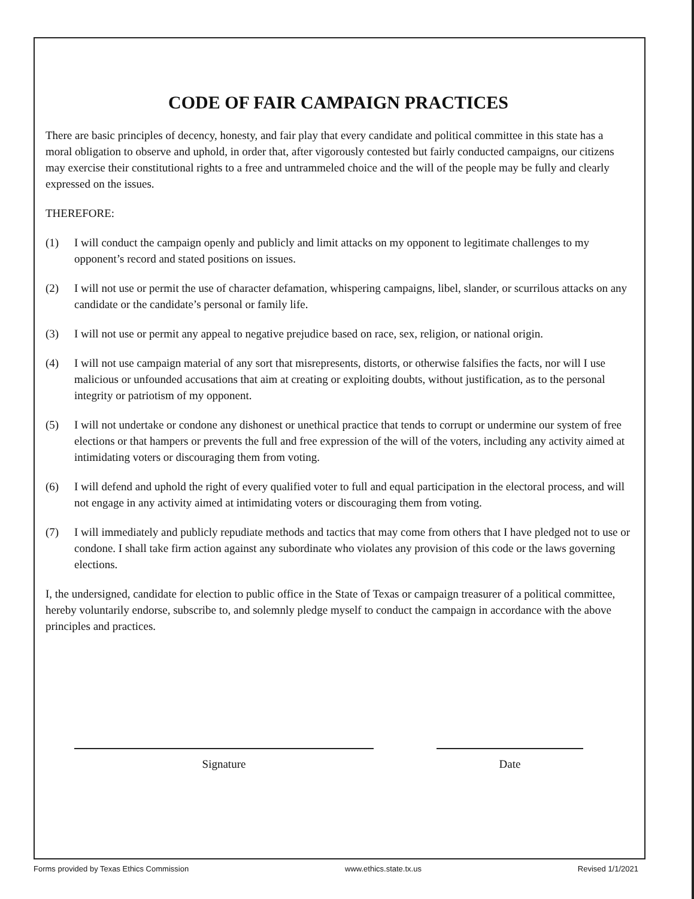CODE OF FAIR CAMPAIGN PRACTICES
There are basic principles of decency, honesty, and fair play that every candidate and political committee in this state has a moral obligation to observe and uphold, in order that, after vigorously contested but fairly conducted campaigns, our citizens may exercise their constitutional rights to a free and untrammeled choice and the will of the people may be fully and clearly expressed on the issues.
THEREFORE:
(1) I will conduct the campaign openly and publicly and limit attacks on my opponent to legitimate challenges to my opponent’s record and stated positions on issues.
(2) I will not use or permit the use of character defamation, whispering campaigns, libel, slander, or scurrilous attacks on any candidate or the candidate’s personal or family life.
(3) I will not use or permit any appeal to negative prejudice based on race, sex, religion, or national origin.
(4) I will not use campaign material of any sort that misrepresents, distorts, or otherwise falsifies the facts, nor will I use malicious or unfounded accusations that aim at creating or exploiting doubts, without justification, as to the personal integrity or patriotism of my opponent.
(5) I will not undertake or condone any dishonest or unethical practice that tends to corrupt or undermine our system of free elections or that hampers or prevents the full and free expression of the will of the voters, including any activity aimed at intimidating voters or discouraging them from voting.
(6) I will defend and uphold the right of every qualified voter to full and equal participation in the electoral process, and will not engage in any activity aimed at intimidating voters or discouraging them from voting.
(7) I will immediately and publicly repudiate methods and tactics that may come from others that I have pledged not to use or condone. I shall take firm action against any subordinate who violates any provision of this code or the laws governing elections.
I, the undersigned, candidate for election to public office in the State of Texas or campaign treasurer of a political committee, hereby voluntarily endorse, subscribe to, and solemnly pledge myself to conduct the campaign in accordance with the above principles and practices.
Signature Date
Forms provided by Texas Ethics Commission www.ethics.state.tx.us Revised 1/1/2021